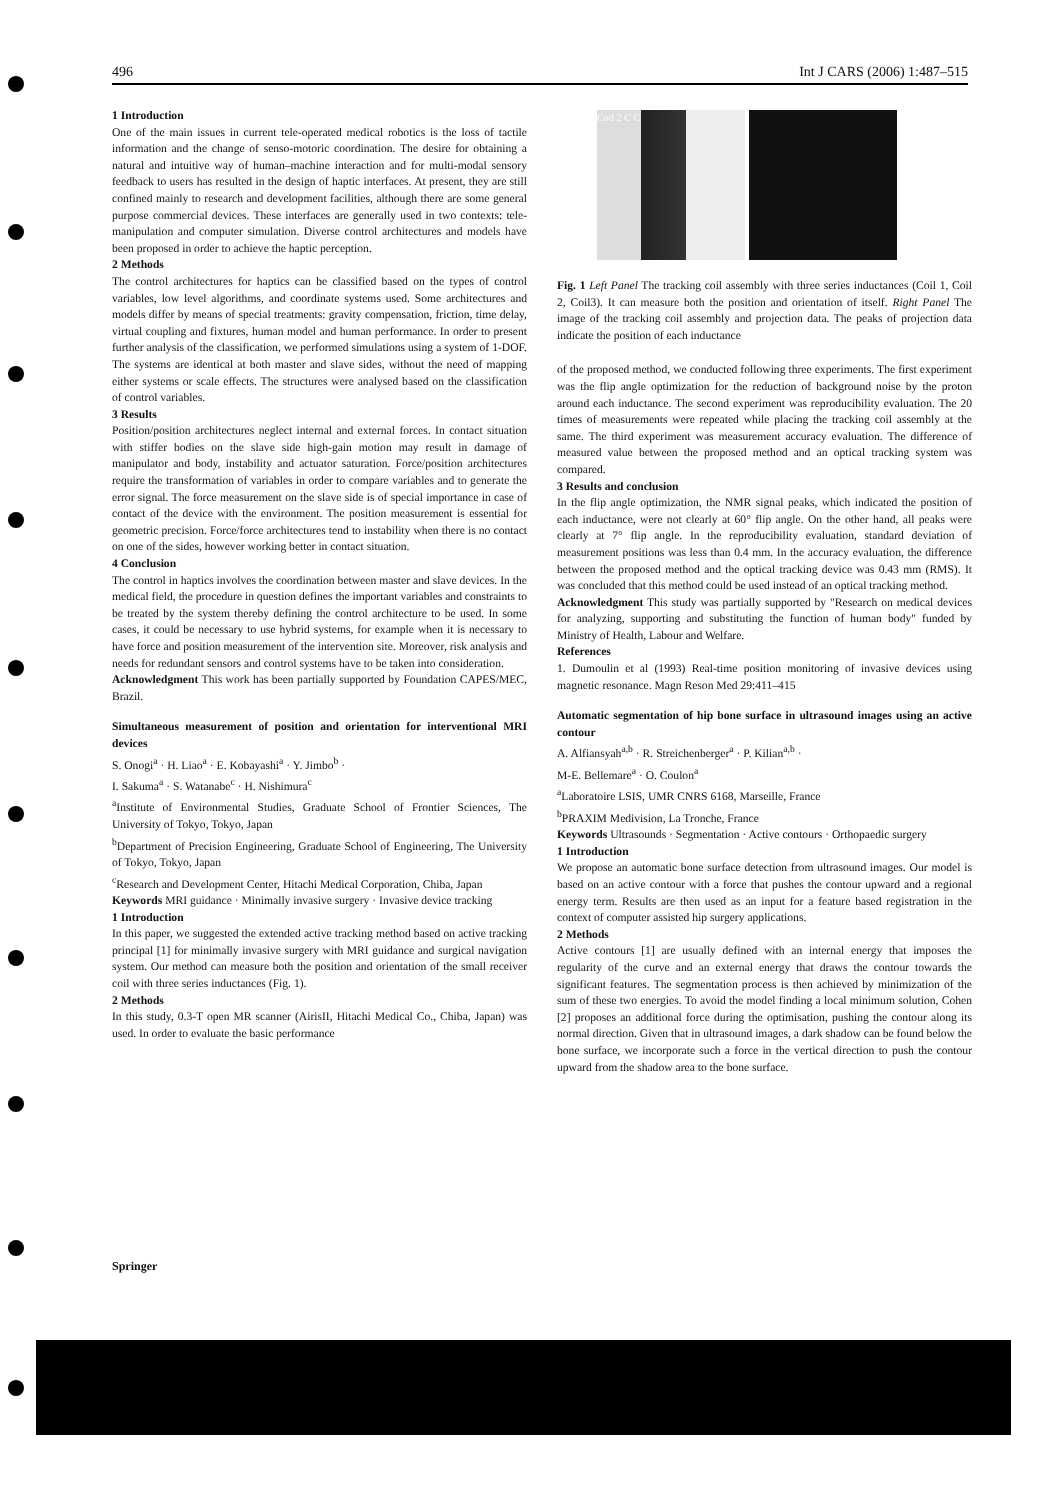496 Int J CARS (2006) 1:487–515
1 Introduction
One of the main issues in current tele-operated medical robotics is the loss of tactile information and the change of senso-motoric coordination. The desire for obtaining a natural and intuitive way of human–machine interaction and for multi-modal sensory feedback to users has resulted in the design of haptic interfaces. At present, they are still confined mainly to research and development facilities, although there are some general purpose commercial devices. These interfaces are generally used in two contexts: tele-manipulation and computer simulation. Diverse control architectures and models have been proposed in order to achieve the haptic perception.
2 Methods
The control architectures for haptics can be classified based on the types of control variables, low level algorithms, and coordinate systems used. Some architectures and models differ by means of special treatments: gravity compensation, friction, time delay, virtual coupling and fixtures, human model and human performance. In order to present further analysis of the classification, we performed simulations using a system of 1-DOF. The systems are identical at both master and slave sides, without the need of mapping either systems or scale effects. The structures were analysed based on the classification of control variables.
3 Results
Position/position architectures neglect internal and external forces. In contact situation with stiffer bodies on the slave side high-gain motion may result in damage of manipulator and body, instability and actuator saturation. Force/position architectures require the transformation of variables in order to compare variables and to generate the error signal. The force measurement on the slave side is of special importance in case of contact of the device with the environment. The position measurement is essential for geometric precision. Force/force architectures tend to instability when there is no contact on one of the sides, however working better in contact situation.
4 Conclusion
The control in haptics involves the coordination between master and slave devices. In the medical field, the procedure in question defines the important variables and constraints to be treated by the system thereby defining the control architecture to be used. In some cases, it could be necessary to use hybrid systems, for example when it is necessary to have force and position measurement of the intervention site. Moreover, risk analysis and needs for redundant sensors and control systems have to be taken into consideration.
Acknowledgment This work has been partially supported by Foundation CAPES/MEC, Brazil.
Simultaneous measurement of position and orientation for interventional MRI devices
S. Onogi<sup>a</sup> · H. Liao<sup>a</sup> · E. Kobayashi<sup>a</sup> · Y. Jimbo<sup>b</sup> ·
I. Sakuma<sup>a</sup> · S. Watanabe<sup>c</sup> · H. Nishimura<sup>c</sup>
<sup>a</sup> Institute of Environmental Studies, Graduate School of Frontier Sciences, The University of Tokyo, Tokyo, Japan
<sup>b</sup> Department of Precision Engineering, Graduate School of Engineering, The University of Tokyo, Tokyo, Japan
<sup>c</sup> Research and Development Center, Hitachi Medical Corporation, Chiba, Japan
Keywords MRI guidance · Minimally invasive surgery · Invasive device tracking
1 Introduction
In this paper, we suggested the extended active tracking method based on active tracking principal [1] for minimally invasive surgery with MRI guidance and surgical navigation system. Our method can measure both the position and orientation of the small receiver coil with three series inductances (Fig. 1).
2 Methods
In this study, 0.3-T open MR scanner (AirisII, Hitachi Medical Co., Chiba, Japan) was used. In order to evaluate the basic performance
Coil 2 C C
Fig. 1 Left Panel The tracking coil assembly with three series inductances (Coil 1, Coil 2, Coil3). It can measure both the position and orientation of itself. Right Panel The image of the tracking coil assembly and projection data. The peaks of projection data indicate the position of each inductance
of the proposed method, we conducted following three experiments. The first experiment was the flip angle optimization for the reduction of background noise by the proton around each inductance. The second experiment was reproducibility evaluation. The 20 times of measurements were repeated while placing the tracking coil assembly at the same. The third experiment was measurement accuracy evaluation. The difference of measured value between the proposed method and an optical tracking system was compared.
3 Results and conclusion
In the flip angle optimization, the NMR signal peaks, which indicated the position of each inductance, were not clearly at 60° flip angle. On the other hand, all peaks were clearly at 7° flip angle. In the reproducibility evaluation, standard deviation of measurement positions was less than 0.4 mm. In the accuracy evaluation, the difference between the proposed method and the optical tracking device was 0.43 mm (RMS). It was concluded that this method could be used instead of an optical tracking method.
Acknowledgment This study was partially supported by "Research on medical devices for analyzing, supporting and substituting the function of human body" funded by Ministry of Health, Labour and Welfare.
References
1. Dumoulin et al (1993) Real-time position monitoring of invasive devices using magnetic resonance. Magn Reson Med 29:411–415
Automatic segmentation of hip bone surface in ultrasound images using an active contour
A. Alfiansyah<sup>a,b</sup> · R. Streichenberger<sup>a</sup> · P. Kilian<sup>a,b</sup> ·
M-E. Bellemare<sup>a</sup> · O. Coulon<sup>a</sup>
<sup>a</sup> Laboratoire LSIS, UMR CNRS 6168, Marseille, France
<sup>b</sup> PRAXIM Medivision, La Tronche, France
Keywords Ultrasounds · Segmentation · Active contours · Orthopaedic surgery
1 Introduction
We propose an automatic bone surface detection from ultrasound images. Our model is based on an active contour with a force that pushes the contour upward and a regional energy term. Results are then used as an input for a feature based registration in the context of computer assisted hip surgery applications.
2 Methods
Active contours [1] are usually defined with an internal energy that imposes the regularity of the curve and an external energy that draws the contour towards the significant features. The segmentation process is then achieved by minimization of the sum of these two energies. To avoid the model finding a local minimum solution, Cohen [2] proposes an additional force during the optimisation, pushing the contour along its normal direction. Given that in ultrasound images, a dark shadow can be found below the bone surface, we incorporate such a force in the vertical direction to push the contour upward from the shadow area to the bone surface.
Springer